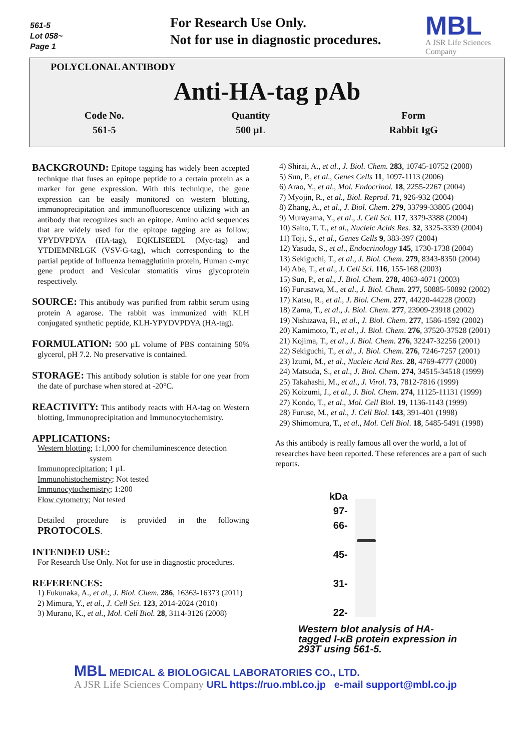561-5
Lot 058~
Page 1
For Research Use Only.
Not for use in diagnostic procedures.
MBL
A JSR Life Sciences
Company
POLYCLONAL ANTIBODY
Anti-HA-tag pAb
| Code No. | Quantity | Form |
| 561-5 | 500 µL | Rabbit IgG |
BACKGROUND: Epitope tagging has widely been accepted technique that fuses an epitope peptide to a certain protein as a marker for gene expression. With this technique, the gene expression can be easily monitored on western blotting, immunoprecipitation and immunofluorescence utilizing with an antibody that recognizes such an epitope. Amino acid sequences that are widely used for the epitope tagging are as follow; YPYDVPDYA (HA-tag), EQKLISEEDL (Myc-tag) and YTDIEMNRLGK (VSV-G-tag), which corresponding to the partial peptide of Influenza hemagglutinin protein, Human c-myc gene product and Vesicular stomatitis virus glycoprotein respectively.
SOURCE: This antibody was purified from rabbit serum using protein A agarose. The rabbit was immunized with KLH conjugated synthetic peptide, KLH-YPYDVPDYA (HA-tag).
FORMULATION: 500 µL volume of PBS containing 50% glycerol, pH 7.2. No preservative is contained.
STORAGE: This antibody solution is stable for one year from the date of purchase when stored at -20°C.
REACTIVITY: This antibody reacts with HA-tag on Western blotting, Immunoprecipitation and Immunocytochemistry.
APPLICATIONS:
Western blotting; 1:1,000 for chemiluminescence detection
system
Immunoprecipitation; 1 µL
Immunohistochemistry; Not tested
Immunocytochemistry; 1:200
Flow cytometry; Not tested
Detailed procedure is provided in the following PROTOCOLS.
INTENDED USE:
For Research Use Only. Not for use in diagnostic procedures.
REFERENCES:
1) Fukunaka, A., et al., J. Biol. Chem. 286, 16363-16373 (2011)
2) Mimura, Y., et al., J. Cell Sci. 123, 2014-2024 (2010)
3) Murano, K., et al., Mol. Cell Biol. 28, 3114-3126 (2008)
4) Shirai, A., et al., J. Biol. Chem. 283, 10745-10752 (2008)
5) Sun, P., et al., Genes Cells 11, 1097-1113 (2006)
6) Arao, Y., et al., Mol. Endocrinol. 18, 2255-2267 (2004)
7) Myojin, R., et al., Biol. Reprod. 71, 926-932 (2004)
8) Zhang, A., et al., J. Biol. Chem. 279, 33799-33805 (2004)
9) Murayama, Y., et al., J. Cell Sci. 117, 3379-3388 (2004)
10) Saito, T. T., et al., Nucleic Acids Res. 32, 3325-3339 (2004)
11) Toji, S., et al., Genes Cells 9, 383-397 (2004)
12) Yasuda, S., et al., Endocrinology 145, 1730-1738 (2004)
13) Sekiguchi, T., et al., J. Biol. Chem. 279, 8343-8350 (2004)
14) Abe, T., et al., J. Cell Sci. 116, 155-168 (2003)
15) Sun, P., et al., J. Biol. Chem. 278, 4063-4071 (2003)
16) Furusawa, M., et al., J. Biol. Chem. 277, 50885-50892 (2002)
17) Katsu, R., et al., J. Biol. Chem. 277, 44220-44228 (2002)
18) Zama, T., et al., J. Biol. Chem. 277, 23909-23918 (2002)
19) Nishizawa, H., et al., J. Biol. Chem. 277, 1586-1592 (2002)
20) Kamimoto, T., et al., J. Biol. Chem. 276, 37520-37528 (2001)
21) Kojima, T., et al., J. Biol. Chem. 276, 32247-32256 (2001)
22) Sekiguchi, T., et al., J. Biol. Chem. 276, 7246-7257 (2001)
23) Izumi, M., et al., Nucleic Acid Res. 28, 4769-4777 (2000)
24) Matsuda, S., et al., J. Biol. Chem. 274, 34515-34518 (1999)
25) Takahashi, M., et al., J. Virol. 73, 7812-7816 (1999)
26) Koizumi, J., et al., J. Biol. Chem. 274, 11125-11131 (1999)
27) Kondo, T., et al., Mol. Cell Biol. 19, 1136-1143 (1999)
28) Furuse, M., et al., J. Cell Biol. 143, 391-401 (1998)
29) Shimomura, T., et al., Mol. Cell Biol. 18, 5485-5491 (1998)
As this antibody is really famous all over the world, a lot of researches have been reported. These references are a part of such reports.
kDa
97-
66-
45-
31-
22-
Western blot analysis of HA-tagged I-κB protein expression in 293T using 561-5.
MBL MEDICAL & BIOLOGICAL LABORATORIES CO., LTD.
A JSR Life Sciences Company URL https://ruo.mbl.co.jp e-mail support@mbl.co.jp